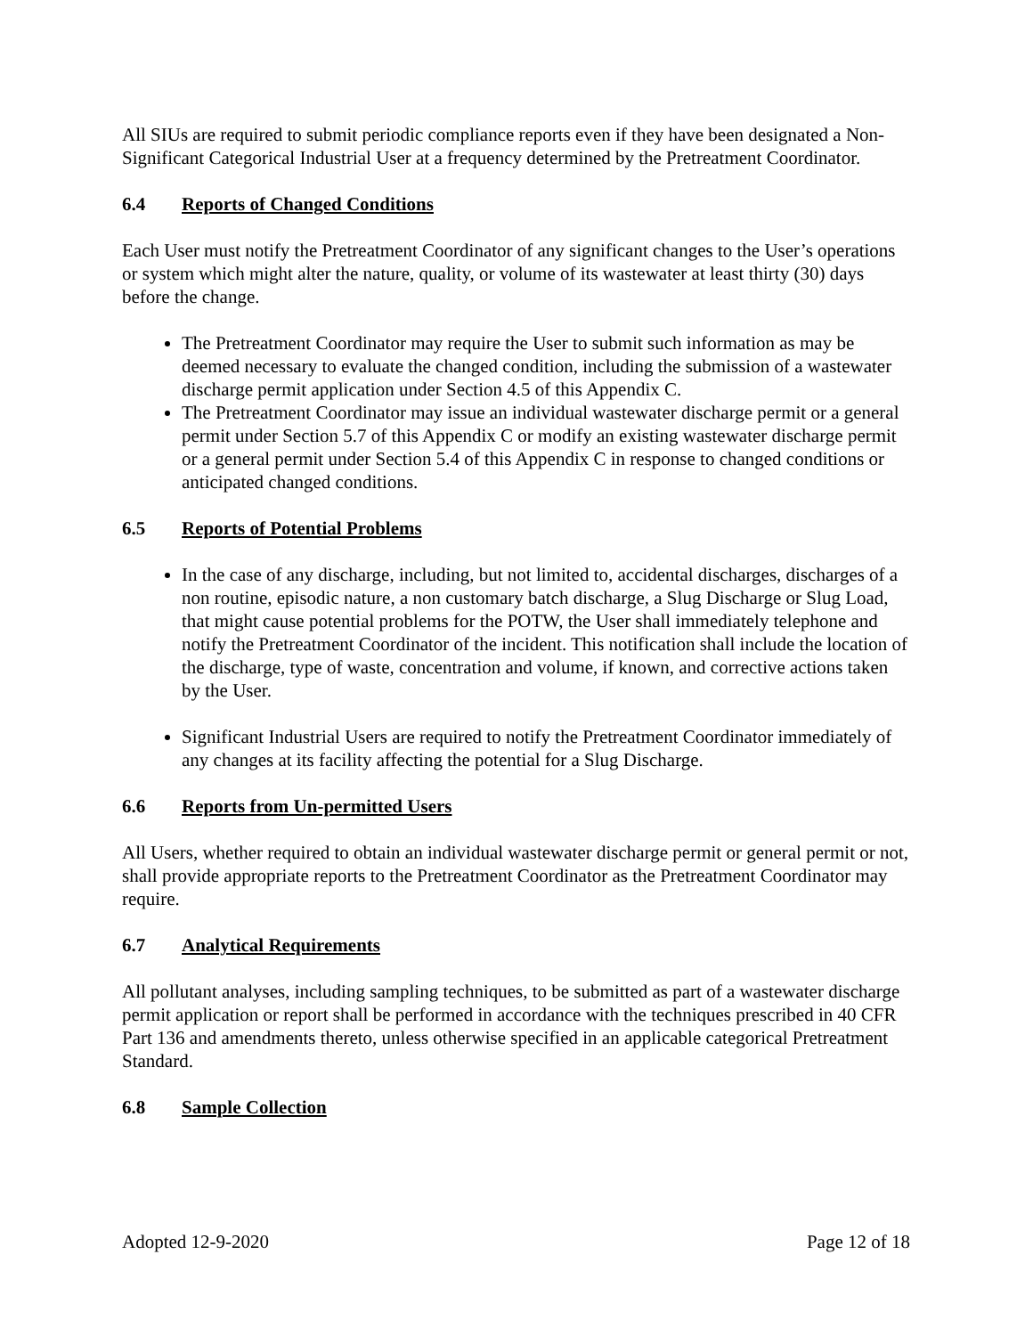All SIUs are required to submit periodic compliance reports even if they have been designated a Non-Significant Categorical Industrial User at a frequency determined by the Pretreatment Coordinator.
6.4 Reports of Changed Conditions
Each User must notify the Pretreatment Coordinator of any significant changes to the User’s operations or system which might alter the nature, quality, or volume of its wastewater at least thirty (30) days before the change.
The Pretreatment Coordinator may require the User to submit such information as may be deemed necessary to evaluate the changed condition, including the submission of a wastewater discharge permit application under Section 4.5 of this Appendix C.
The Pretreatment Coordinator may issue an individual wastewater discharge permit or a general permit under Section 5.7 of this Appendix C or modify an existing wastewater discharge permit or a general permit under Section 5.4 of this Appendix C in response to changed conditions or anticipated changed conditions.
6.5 Reports of Potential Problems
In the case of any discharge, including, but not limited to, accidental discharges, discharges of a non routine, episodic nature, a non customary batch discharge, a Slug Discharge or Slug Load, that might cause potential problems for the POTW, the User shall immediately telephone and notify the Pretreatment Coordinator of the incident. This notification shall include the location of the discharge, type of waste, concentration and volume, if known, and corrective actions taken by the User.
Significant Industrial Users are required to notify the Pretreatment Coordinator immediately of any changes at its facility affecting the potential for a Slug Discharge.
6.6 Reports from Un-permitted Users
All Users, whether required to obtain an individual wastewater discharge permit or general permit or not, shall provide appropriate reports to the Pretreatment Coordinator as the Pretreatment Coordinator may require.
6.7 Analytical Requirements
All pollutant analyses, including sampling techniques, to be submitted as part of a wastewater discharge permit application or report shall be performed in accordance with the techniques prescribed in 40 CFR Part 136 and amendments thereto, unless otherwise specified in an applicable categorical Pretreatment Standard.
6.8 Sample Collection
Adopted 12-9-2020 Page 12 of 18